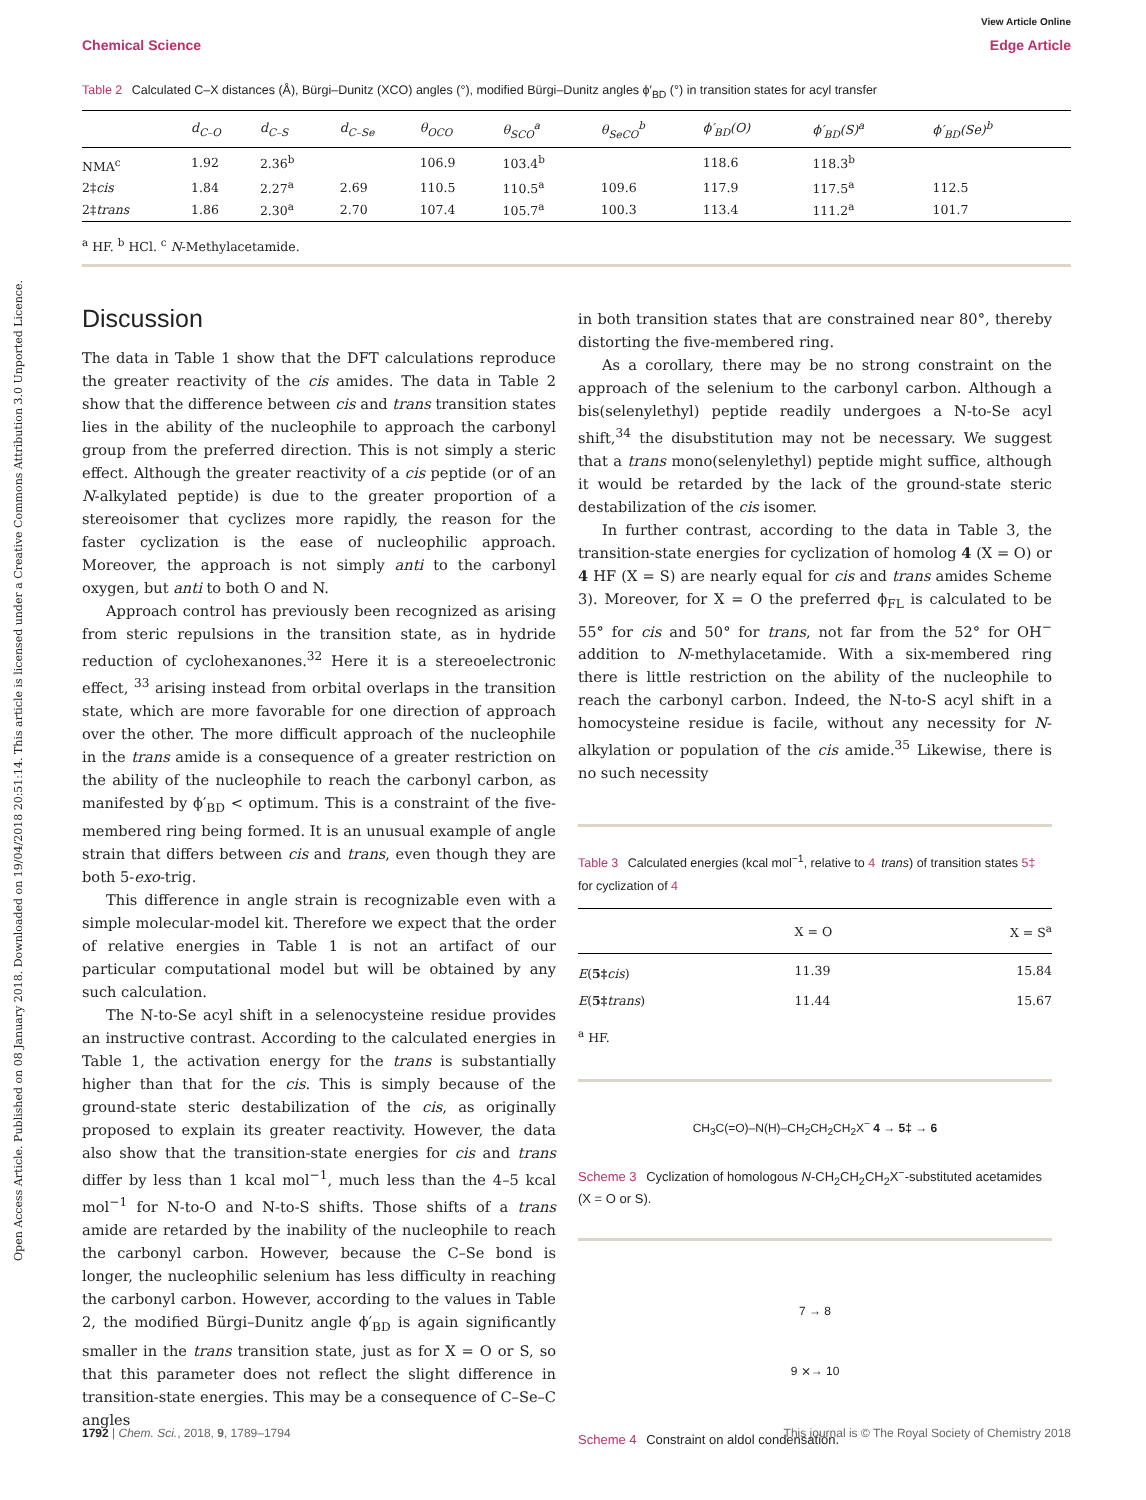Open Access Article. Published on 08 January 2018. Downloaded on 19/04/2018 20:51:14. This article is licensed under a Creative Commons Attribution 3.0 Unported Licence.
View Article Online
Chemical Science Edge Article
Table 2 Calculated C–X distances (Å), Bürgi–Dunitz (XCO) angles (°), modified Bürgi–Dunitz angles ϕ′<sub>BD</sub> (°) in transition states for acyl transfer
| | d<sub>C–O</sub> | d<sub>C–S</sub> | d<sub>C–Se</sub> | θ<sub>OCO</sub> | θ<sub>SCO</sub><sup>a</sup> | θ<sub>SeCO</sub><sup>b</sup> | ϕ′<sub>BD</sub>(O) | ϕ′<sub>BD</sub>(S)<sup>a</sup> | ϕ′<sub>BD</sub>(Se)<sup>b</sup> |
| --- | --- | --- | --- | --- | --- | --- | --- | --- | --- |
| NMA<sup>c</sup> | 1.92 | 2.36<sup>b</sup> | | 106.9 | 103.4<sup>b</sup> | | 118.6 | 118.3<sup>b</sup> | |
| 2‡ cis | 1.84 | 2.27<sup>a</sup> | 2.69 | 110.5 | 110.5<sup>a</sup> | 109.6 | 117.9 | 117.5<sup>a</sup> | 112.5 |
| 2‡ trans | 1.86 | 2.30<sup>a</sup> | 2.70 | 107.4 | 105.7<sup>a</sup> | 100.3 | 113.4 | 111.2<sup>a</sup> | 101.7 |
<sup>a</sup> HF. <sup>b</sup> HCl. <sup>c</sup> N-Methylacetamide.
Discussion
The data in Table 1 show that the DFT calculations reproduce the greater reactivity of the cis amides. The data in Table 2 show that the difference between cis and trans transition states lies in the ability of the nucleophile to approach the carbonyl group from the preferred direction. This is not simply a steric effect. Although the greater reactivity of a cis peptide (or of an N-alkylated peptide) is due to the greater proportion of a stereoisomer that cyclizes more rapidly, the reason for the faster cyclization is the ease of nucleophilic approach. Moreover, the approach is not simply anti to the carbonyl oxygen, but anti to both O and N.
Approach control has previously been recognized as arising from steric repulsions in the transition state, as in hydride reduction of cyclohexanones.<sup>32</sup> Here it is a stereoelectronic effect, <sup>33</sup> arising instead from orbital overlaps in the transition state, which are more favorable for one direction of approach over the other. The more difficult approach of the nucleophile in the trans amide is a consequence of a greater restriction on the ability of the nucleophile to reach the carbonyl carbon, as manifested by ϕ′<sub>BD</sub> < optimum. This is a constraint of the five-membered ring being formed. It is an unusual example of angle strain that differs between cis and trans, even though they are both 5-exo-trig.
This difference in angle strain is recognizable even with a simple molecular-model kit. Therefore we expect that the order of relative energies in Table 1 is not an artifact of our particular computational model but will be obtained by any such calculation.
The N-to-Se acyl shift in a selenocysteine residue provides an instructive contrast. According to the calculated energies in Table 1, the activation energy for the trans is substantially higher than that for the cis. This is simply because of the ground-state steric destabilization of the cis, as originally proposed to explain its greater reactivity. However, the data also show that the transition-state energies for cis and trans differ by less than 1 kcal mol<sup>−1</sup>, much less than the 4–5 kcal mol<sup>−1</sup> for N-to-O and N-to-S shifts. Those shifts of a trans amide are retarded by the inability of the nucleophile to reach the carbonyl carbon. However, because the C–Se bond is longer, the nucleophilic selenium has less difficulty in reaching the carbonyl carbon. However, according to the values in Table 2, the modified Bürgi–Dunitz angle ϕ′<sub>BD</sub> is again significantly smaller in the trans transition state, just as for X = O or S, so that this parameter does not reflect the slight difference in transition-state energies. This may be a consequence of C–Se–C angles
in both transition states that are constrained near 80°, thereby distorting the five-membered ring.
As a corollary, there may be no strong constraint on the approach of the selenium to the carbonyl carbon. Although a bis(selenylethyl) peptide readily undergoes a N-to-Se acyl shift,<sup>34</sup> the disubstitution may not be necessary. We suggest that a trans mono(selenylethyl) peptide might suffice, although it would be retarded by the lack of the ground-state steric destabilization of the cis isomer.
In further contrast, according to the data in Table 3, the transition-state energies for cyclization of homolog 4 (X = O) or 4 HF (X = S) are nearly equal for cis and trans amides Scheme 3). Moreover, for X = O the preferred ϕ<sub>FL</sub> is calculated to be 55° for cis and 50° for trans, not far from the 52° for OH<sup>−</sup> addition to N-methylacetamide. With a six-membered ring there is little restriction on the ability of the nucleophile to reach the carbonyl carbon. Indeed, the N-to-S acyl shift in a homocysteine residue is facile, without any necessity for N-alkylation or population of the cis amide.<sup>35</sup> Likewise, there is no such necessity
Table 3 Calculated energies (kcal mol<sup>−1</sup>, relative to 4 trans) of transition states 5‡ for cyclization of 4
| | X = O | X = S<sup>a</sup> |
| --- | --- | --- |
| E ( 5‡ cis ) | 11.39 | 15.84 |
| E ( 5‡ trans ) | 11.44 | 15.67 |
<sup>a</sup> HF.
CH<sub>3</sub>C(=O)–N(H)–CH<sub>2</sub>CH<sub>2</sub>CH<sub>2</sub>X<sup>−</sup> 4 → 5‡ → 6
Scheme 3 Cyclization of homologous N-CH<sub>2</sub>CH<sub>2</sub>CH<sub>2</sub>X<sup>−</sup>-substituted acetamides (X = O or S).
7 → 8
9 ⨯→ 10
Scheme 4 Constraint on aldol condensation.
1792 | Chem. Sci., 2018, 9, 1789–1794 This journal is © The Royal Society of Chemistry 2018